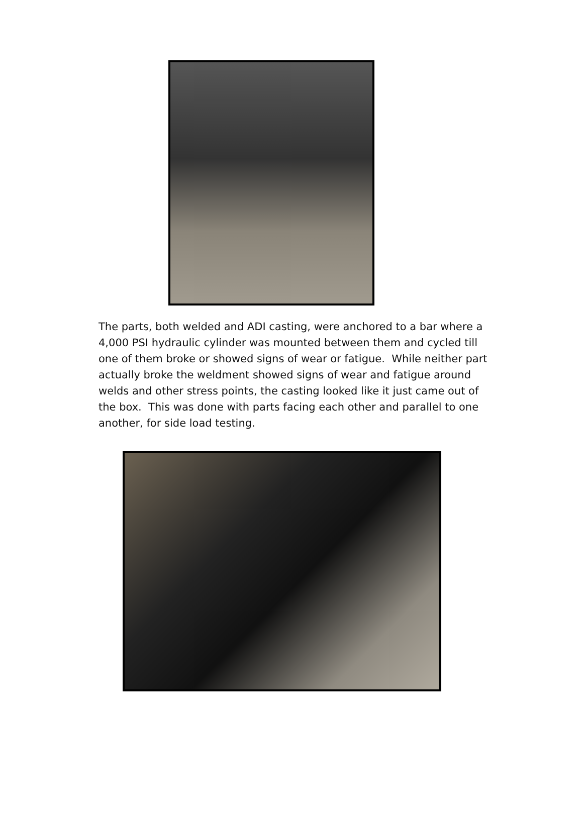The parts, both welded and ADI casting, were anchored to a bar where a 4,000 PSI hydraulic cylinder was mounted between them and cycled till one of them broke or showed signs of wear or fatigue. While neither part actually broke the weldment showed signs of wear and fatigue around welds and other stress points, the casting looked like it just came out of the box. This was done with parts facing each other and parallel to one another, for side load testing.